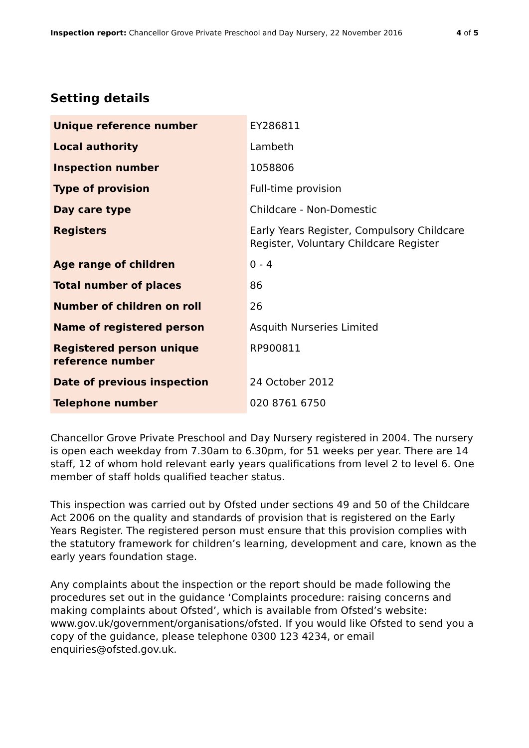Inspection report: Chancellor Grove Private Preschool and Day Nursery, 22 November 2016
4 of 5
Setting details
| Unique reference number | EY286811 |
| Local authority | Lambeth |
| Inspection number | 1058806 |
| Type of provision | Full-time provision |
| Day care type | Childcare - Non-Domestic |
| Registers | Early Years Register, Compulsory Childcare Register, Voluntary Childcare Register |
| Age range of children | 0 - 4 |
| Total number of places | 86 |
| Number of children on roll | 26 |
| Name of registered person | Asquith Nurseries Limited |
| Registered person unique reference number | RP900811 |
| Date of previous inspection | 24 October 2012 |
| Telephone number | 020 8761 6750 |
Chancellor Grove Private Preschool and Day Nursery registered in 2004. The nursery is open each weekday from 7.30am to 6.30pm, for 51 weeks per year. There are 14 staff, 12 of whom hold relevant early years qualifications from level 2 to level 6. One member of staff holds qualified teacher status.
This inspection was carried out by Ofsted under sections 49 and 50 of the Childcare Act 2006 on the quality and standards of provision that is registered on the Early Years Register. The registered person must ensure that this provision complies with the statutory framework for children’s learning, development and care, known as the early years foundation stage.
Any complaints about the inspection or the report should be made following the procedures set out in the guidance ‘Complaints procedure: raising concerns and making complaints about Ofsted’, which is available from Ofsted’s website: www.gov.uk/government/organisations/ofsted. If you would like Ofsted to send you a copy of the guidance, please telephone 0300 123 4234, or email enquiries@ofsted.gov.uk.